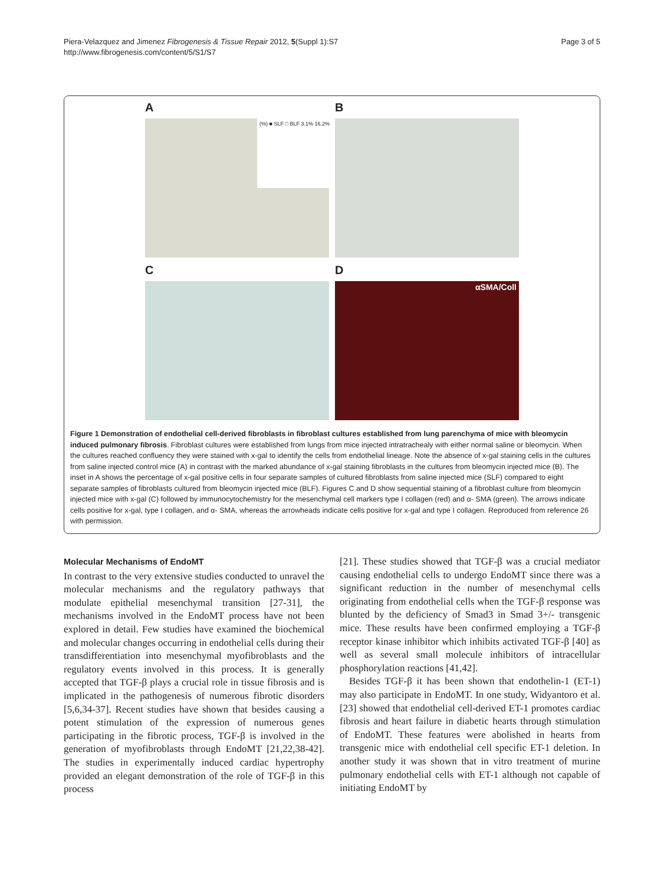Piera-Velazquez and Jimenez Fibrogenesis & Tissue Repair 2012, 5(Suppl 1):S7
http://www.fibrogenesis.com/content/5/S1/S7
Page 3 of 5
A
(%) ■ SLF □ BLF 3.1% 16.2%
B
C
D
αSMA/Coll
Figure 1 Demonstration of endothelial cell-derived fibroblasts in fibroblast cultures established from lung parenchyma of mice with bleomycin induced pulmonary fibrosis. Fibroblast cultures were established from lungs from mice injected intratrachealy with either normal saline or bleomycin. When the cultures reached confluency they were stained with x-gal to identify the cells from endothelial lineage. Note the absence of x-gal staining cells in the cultures from saline injected control mice (A) in contrast with the marked abundance of x-gal staining fibroblasts in the cultures from bleomycin injected mice (B). The inset in A shows the percentage of x-gal positive cells in four separate samples of cultured fibroblasts from saline injected mice (SLF) compared to eight separate samples of fibroblasts cultured from bleomycin injected mice (BLF). Figures C and D show sequential staining of a fibroblast culture from bleomycin injected mice with x-gal (C) followed by immunocytochemistry for the mesenchymal cell markers type I collagen (red) and α- SMA (green). The arrows indicate cells positive for x-gal, type I collagen, and α- SMA, whereas the arrowheads indicate cells positive for x-gal and type I collagen. Reproduced from reference 26 with permission.
Molecular Mechanisms of EndoMT
In contrast to the very extensive studies conducted to unravel the molecular mechanisms and the regulatory pathways that modulate epithelial mesenchymal transition [27-31], the mechanisms involved in the EndoMT process have not been explored in detail. Few studies have examined the biochemical and molecular changes occurring in endothelial cells during their transdifferentiation into mesenchymal myofibroblasts and the regulatory events involved in this process. It is generally accepted that TGF-β plays a crucial role in tissue fibrosis and is implicated in the pathogenesis of numerous fibrotic disorders [5,6,34-37]. Recent studies have shown that besides causing a potent stimulation of the expression of numerous genes participating in the fibrotic process, TGF-β is involved in the generation of myofibroblasts through EndoMT [21,22,38-42]. The studies in experimentally induced cardiac hypertrophy provided an elegant demonstration of the role of TGF-β in this process
[21]. These studies showed that TGF-β was a crucial mediator causing endothelial cells to undergo EndoMT since there was a significant reduction in the number of mesenchymal cells originating from endothelial cells when the TGF-β response was blunted by the deficiency of Smad3 in Smad 3+/- transgenic mice. These results have been confirmed employing a TGF-β receptor kinase inhibitor which inhibits activated TGF-β [40] as well as several small molecule inhibitors of intracellular phosphorylation reactions [41,42].
Besides TGF-β it has been shown that endothelin-1 (ET-1) may also participate in EndoMT. In one study, Widyantoro et al. [23] showed that endothelial cell-derived ET-1 promotes cardiac fibrosis and heart failure in diabetic hearts through stimulation of EndoMT. These features were abolished in hearts from transgenic mice with endothelial cell specific ET-1 deletion. In another study it was shown that in vitro treatment of murine pulmonary endothelial cells with ET-1 although not capable of initiating EndoMT by